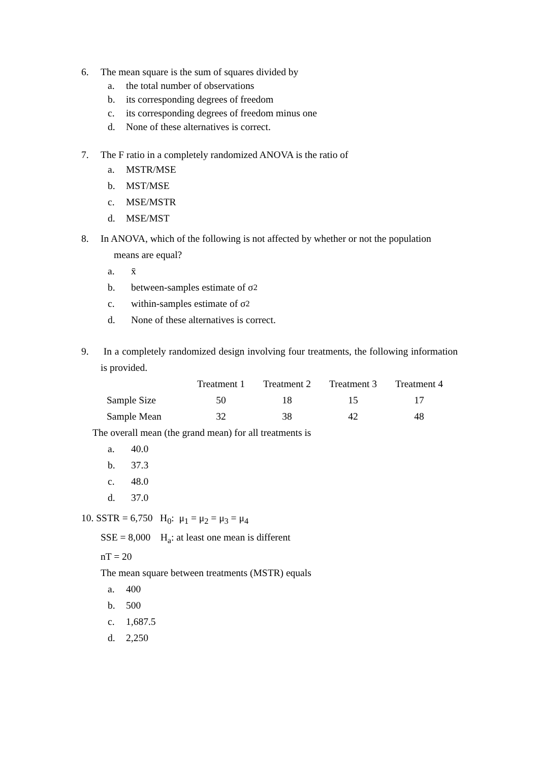6. The mean square is the sum of squares divided by
a. the total number of observations
b. its corresponding degrees of freedom
c. its corresponding degrees of freedom minus one
d. None of these alternatives is correct.
7. The F ratio in a completely randomized ANOVA is the ratio of
a. MSTR/MSE
b. MST/MSE
c. MSE/MSTR
d. MSE/MST
8. In ANOVA, which of the following is not affected by whether or not the population
means are equal?
a. x̄
b. between-samples estimate of σ<sup>2</sup>
c. within-samples estimate of σ<sup>2</sup>
d. None of these alternatives is correct.
9. In a completely randomized design involving four treatments, the following information is provided.
| | Treatment 1 | Treatment 2 | Treatment 3 | Treatment 4 |
| --- | --- | --- | --- | --- |
| Sample Size | 50 | 18 | 15 | 17 |
| Sample Mean | 32 | 38 | 42 | 48 |
The overall mean (the grand mean) for all treatments is
a. 40.0
b. 37.3
c. 48.0
d. 37.0
10. SSTR = 6,750 H<sub>0</sub>: μ<sub>1</sub> = μ<sub>2</sub> = μ<sub>3</sub> = μ<sub>4</sub>
SSE = 8,000 H<sub>a</sub>: at least one mean is different
nT = 20
The mean square between treatments (MSTR) equals
a. 400
b. 500
c. 1,687.5
d. 2,250